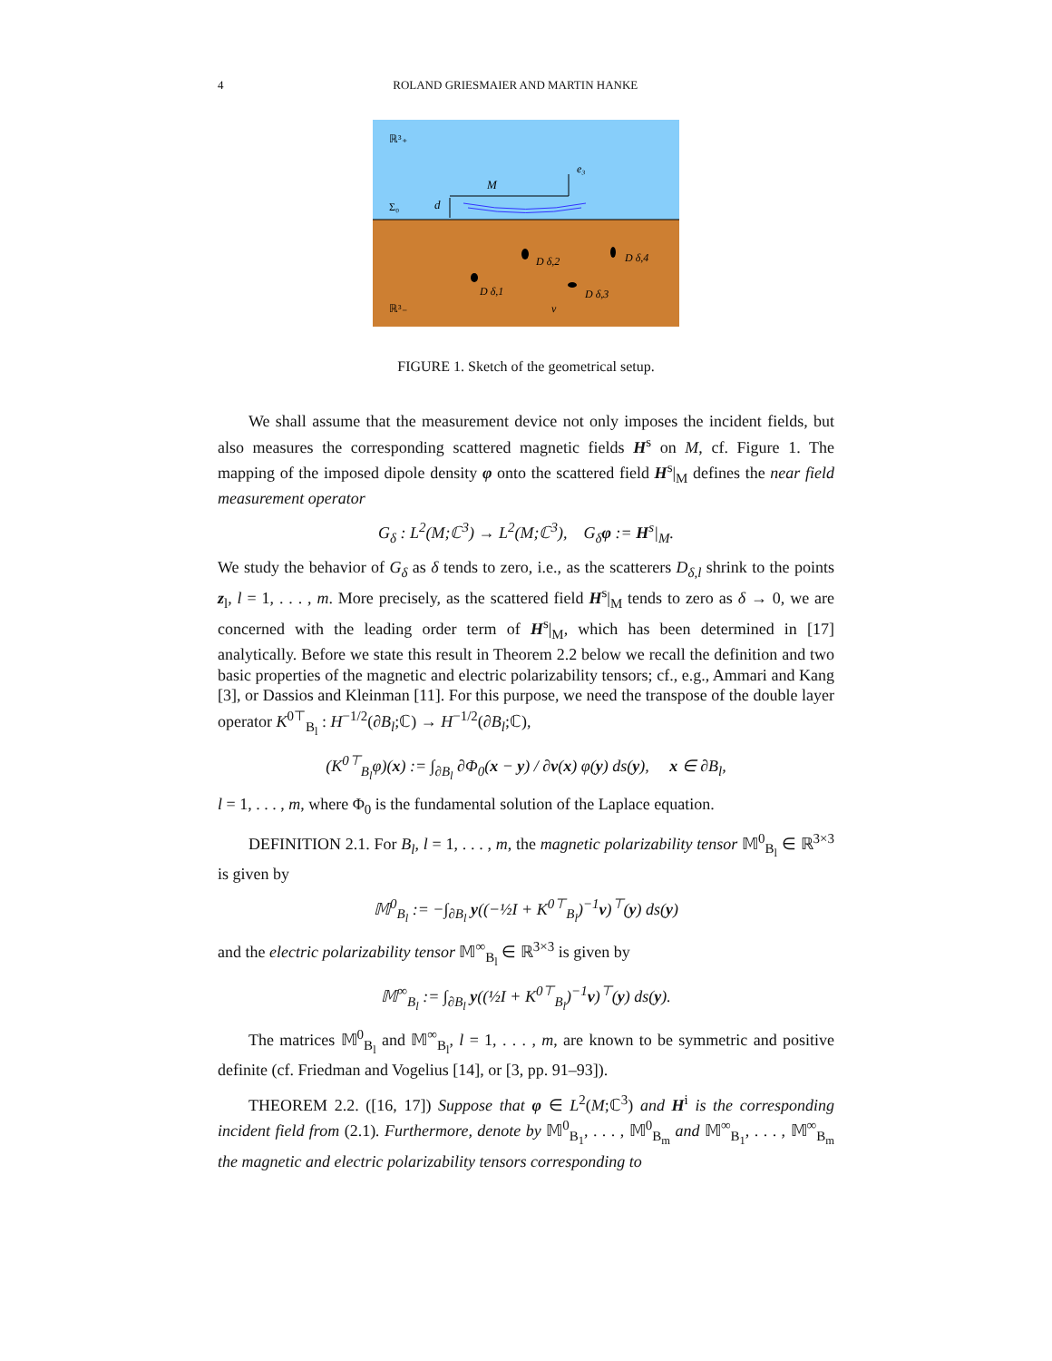4 ROLAND GRIESMAIER AND MARTIN HANKE
ℝ³₊
e₃
M
d
Σ₀
D δ,1
D δ,2
D δ,3
D δ,4
ν
ℝ³₋
FIGURE 1. Sketch of the geometrical setup.
We shall assume that the measurement device not only imposes the incident fields, but also measures the corresponding scattered magnetic fields H<sup>s</sup> on M, cf. Figure 1. The mapping of the imposed dipole density φ onto the scattered field H<sup>s</sup>|<sub>M</sub> defines the near field measurement operator
G<sub>δ</sub> : L<sup>2</sup>(M;ℂ<sup>3</sup>) → L<sup>2</sup>(M;ℂ<sup>3</sup>), G<sub>δ</sub>φ := H<sup>s</sup>|<sub>M</sub>.
We study the behavior of G<sub>δ</sub> as δ tends to zero, i.e., as the scatterers D<sub>δ,l</sub> shrink to the points z<sub>l</sub>, l = 1, . . . , m. More precisely, as the scattered field H<sup>s</sup>|<sub>M</sub> tends to zero as δ → 0, we are concerned with the leading order term of H<sup>s</sup>|<sub>M</sub>, which has been determined in [17] analytically. Before we state this result in Theorem 2.2 below we recall the definition and two basic properties of the magnetic and electric polarizability tensors; cf., e.g., Ammari and Kang [3], or Dassios and Kleinman [11]. For this purpose, we need the transpose of the double layer operator K<sup>0⊤</sup><sub>B<sub>l</sub></sub> : H<sup>−1/2</sup>(∂B<sub>l</sub>;ℂ) → H<sup>−1/2</sup>(∂B<sub>l</sub>;ℂ),
(K<sup>0⊤</sup><sub>B<sub>l</sub></sub>φ)(x) := ∫<sub>∂B<sub>l</sub></sub> ∂Φ<sub>0</sub>(x − y) / ∂ν(x) φ(y) ds(y), x ∈ ∂B<sub>l</sub>,
l = 1, . . . , m, where Φ<sub>0</sub> is the fundamental solution of the Laplace equation.
DEFINITION 2.1. For B<sub>l</sub>, l = 1, . . . , m, the magnetic polarizability tensor 𝕄<sup>0</sup><sub>B<sub>l</sub></sub> ∈ ℝ<sup>3×3</sup> is given by
𝕄<sup>0</sup><sub>B<sub>l</sub></sub> := −∫<sub>∂B<sub>l</sub></sub> y((−½I + K<sup>0⊤</sup><sub>B<sub>l</sub></sub>)<sup>−1</sup>ν)<sup>⊤</sup>(y) ds(y)
and the electric polarizability tensor 𝕄<sup>∞</sup><sub>B<sub>l</sub></sub> ∈ ℝ<sup>3×3</sup> is given by
𝕄<sup>∞</sup><sub>B<sub>l</sub></sub> := ∫<sub>∂B<sub>l</sub></sub> y((½I + K<sup>0⊤</sup><sub>B<sub>l</sub></sub>)<sup>−1</sup>ν)<sup>⊤</sup>(y) ds(y).
The matrices 𝕄<sup>0</sup><sub>B<sub>l</sub></sub> and 𝕄<sup>∞</sup><sub>B<sub>l</sub></sub>, l = 1, . . . , m, are known to be symmetric and positive definite (cf. Friedman and Vogelius [14], or [3, pp. 91–93]).
THEOREM 2.2. ([16, 17]) Suppose that φ ∈ L<sup>2</sup>(M;ℂ<sup>3</sup>) and H<sup>i</sup> is the corresponding incident field from (2.1). Furthermore, denote by 𝕄<sup>0</sup><sub>B<sub>1</sub></sub>, . . . , 𝕄<sup>0</sup><sub>B<sub>m</sub></sub> and 𝕄<sup>∞</sup><sub>B<sub>1</sub></sub>, . . . , 𝕄<sup>∞</sup><sub>B<sub>m</sub></sub> the magnetic and electric polarizability tensors corresponding to